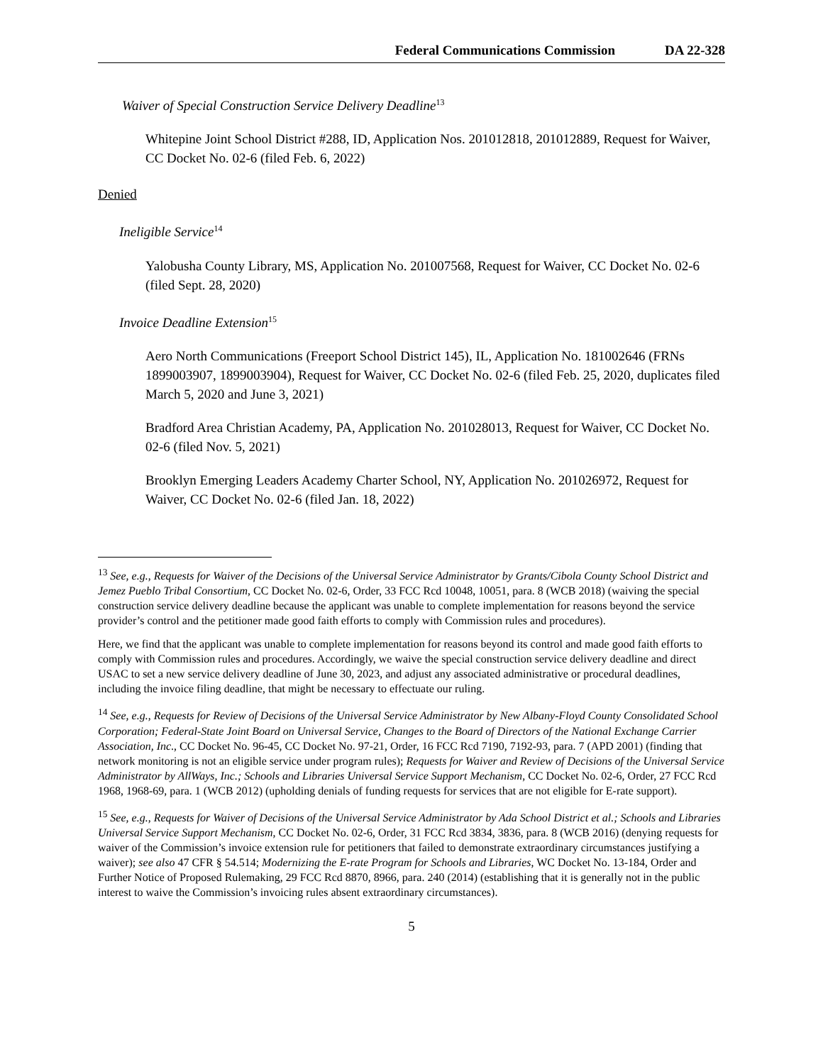Federal Communications Commission DA 22-328
Waiver of Special Construction Service Delivery Deadline<sup>13</sup>
Whitepine Joint School District #288, ID, Application Nos. 201012818, 201012889, Request for Waiver, CC Docket No. 02-6 (filed Feb. 6, 2022)
Denied
Ineligible Service<sup>14</sup>
Yalobusha County Library, MS, Application No. 201007568, Request for Waiver, CC Docket No. 02-6 (filed Sept. 28, 2020)
Invoice Deadline Extension<sup>15</sup>
Aero North Communications (Freeport School District 145), IL, Application No. 181002646 (FRNs 1899003907, 1899003904), Request for Waiver, CC Docket No. 02-6 (filed Feb. 25, 2020, duplicates filed March 5, 2020 and June 3, 2021)
Bradford Area Christian Academy, PA, Application No. 201028013, Request for Waiver, CC Docket No. 02-6 (filed Nov. 5, 2021)
Brooklyn Emerging Leaders Academy Charter School, NY, Application No. 201026972, Request for Waiver, CC Docket No. 02-6 (filed Jan. 18, 2022)
<sup>13</sup> See, e.g., Requests for Waiver of the Decisions of the Universal Service Administrator by Grants/Cibola County School District and Jemez Pueblo Tribal Consortium, CC Docket No. 02-6, Order, 33 FCC Rcd 10048, 10051, para. 8 (WCB 2018) (waiving the special construction service delivery deadline because the applicant was unable to complete implementation for reasons beyond the service provider’s control and the petitioner made good faith efforts to comply with Commission rules and procedures).
Here, we find that the applicant was unable to complete implementation for reasons beyond its control and made good faith efforts to comply with Commission rules and procedures. Accordingly, we waive the special construction service delivery deadline and direct USAC to set a new service delivery deadline of June 30, 2023, and adjust any associated administrative or procedural deadlines, including the invoice filing deadline, that might be necessary to effectuate our ruling.
<sup>14</sup> See, e.g., Requests for Review of Decisions of the Universal Service Administrator by New Albany-Floyd County Consolidated School Corporation; Federal-State Joint Board on Universal Service, Changes to the Board of Directors of the National Exchange Carrier Association, Inc., CC Docket No. 96-45, CC Docket No. 97-21, Order, 16 FCC Rcd 7190, 7192-93, para. 7 (APD 2001) (finding that network monitoring is not an eligible service under program rules); Requests for Waiver and Review of Decisions of the Universal Service Administrator by AllWays, Inc.; Schools and Libraries Universal Service Support Mechanism, CC Docket No. 02-6, Order, 27 FCC Rcd 1968, 1968-69, para. 1 (WCB 2012) (upholding denials of funding requests for services that are not eligible for E-rate support).
<sup>15</sup> See, e.g., Requests for Waiver of Decisions of the Universal Service Administrator by Ada School District et al.; Schools and Libraries Universal Service Support Mechanism, CC Docket No. 02-6, Order, 31 FCC Rcd 3834, 3836, para. 8 (WCB 2016) (denying requests for waiver of the Commission’s invoice extension rule for petitioners that failed to demonstrate extraordinary circumstances justifying a waiver); see also 47 CFR § 54.514; Modernizing the E-rate Program for Schools and Libraries, WC Docket No. 13-184, Order and Further Notice of Proposed Rulemaking, 29 FCC Rcd 8870, 8966, para. 240 (2014) (establishing that it is generally not in the public interest to waive the Commission’s invoicing rules absent extraordinary circumstances).
5